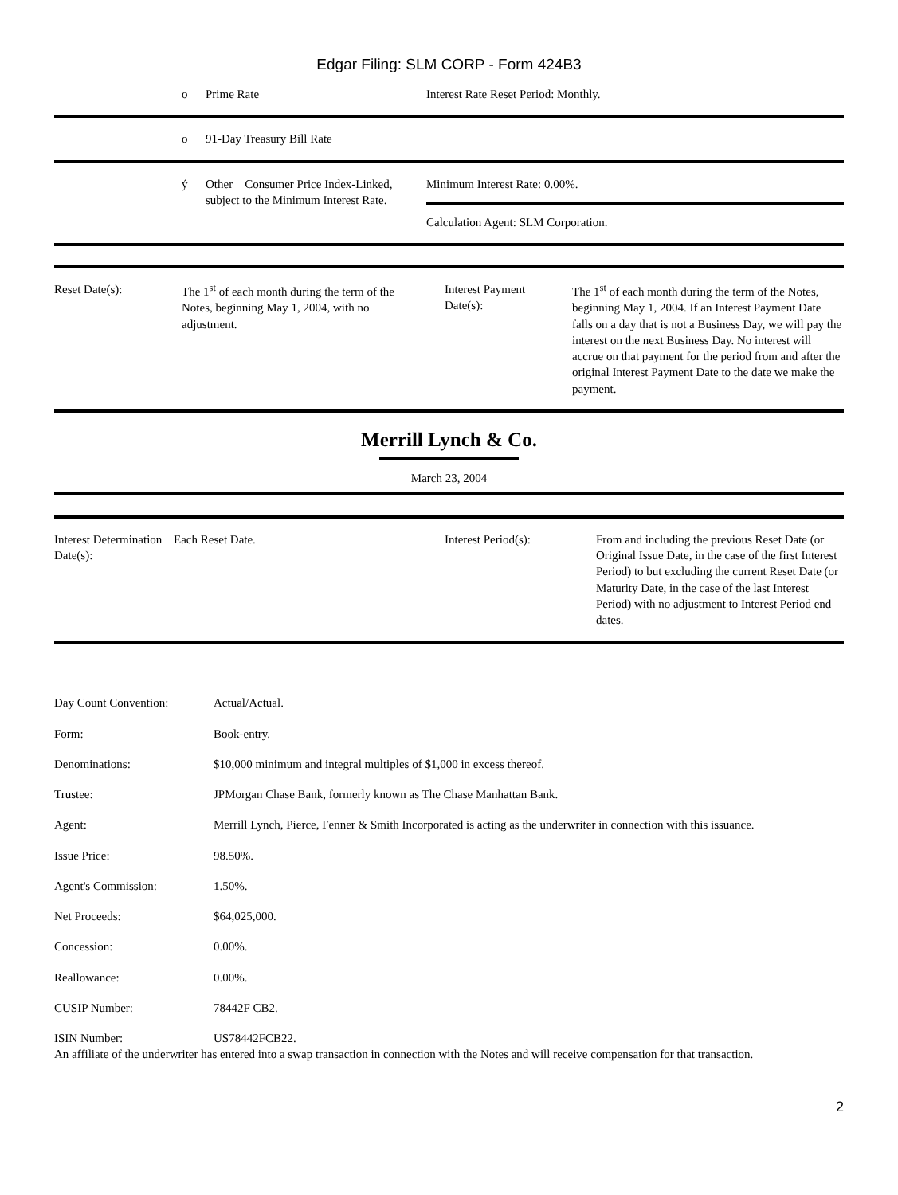Edgar Filing: SLM CORP - Form 424B3
| | o | Prime Rate | Interest Rate Reset Period: Monthly. |
| | o | 91-Day Treasury Bill Rate | |
| | ý | Other Consumer Price Index-Linked, subject to the Minimum Interest Rate. | Minimum Interest Rate: 0.00%. Calculation Agent: SLM Corporation. |
| Reset Date(s): | The 1<sup>st</sup> of each month during the term of the Notes, beginning May 1, 2004, with no adjustment. | Interest Payment Date(s): | The 1<sup>st</sup> of each month during the term of the Notes, beginning May 1, 2004. If an Interest Payment Date falls on a day that is not a Business Day, we will pay the interest on the next Business Day. No interest will accrue on that payment for the period from and after the original Interest Payment Date to the date we make the payment. |
Merrill Lynch & Co.
March 23, 2004
| Interest Determination Date(s): | Each Reset Date. | Interest Period(s): | From and including the previous Reset Date (or Original Issue Date, in the case of the first Interest Period) to but excluding the current Reset Date (or Maturity Date, in the case of the last Interest Period) with no adjustment to Interest Period end dates. |
| Day Count Convention: | Actual/Actual. |
| Form: | Book-entry. |
| Denominations: | $10,000 minimum and integral multiples of $1,000 in excess thereof. |
| Trustee: | JPMorgan Chase Bank, formerly known as The Chase Manhattan Bank. |
| Agent: | Merrill Lynch, Pierce, Fenner & Smith Incorporated is acting as the underwriter in connection with this issuance. |
| Issue Price: | 98.50%. |
| Agent's Commission: | 1.50%. |
| Net Proceeds: | $64,025,000. |
| Concession: | 0.00%. |
| Reallowance: | 0.00%. |
| CUSIP Number: | 78442F CB2. |
| ISIN Number: | US78442FCB22. |
An affiliate of the underwriter has entered into a swap transaction in connection with the Notes and will receive compensation for that transaction.
2